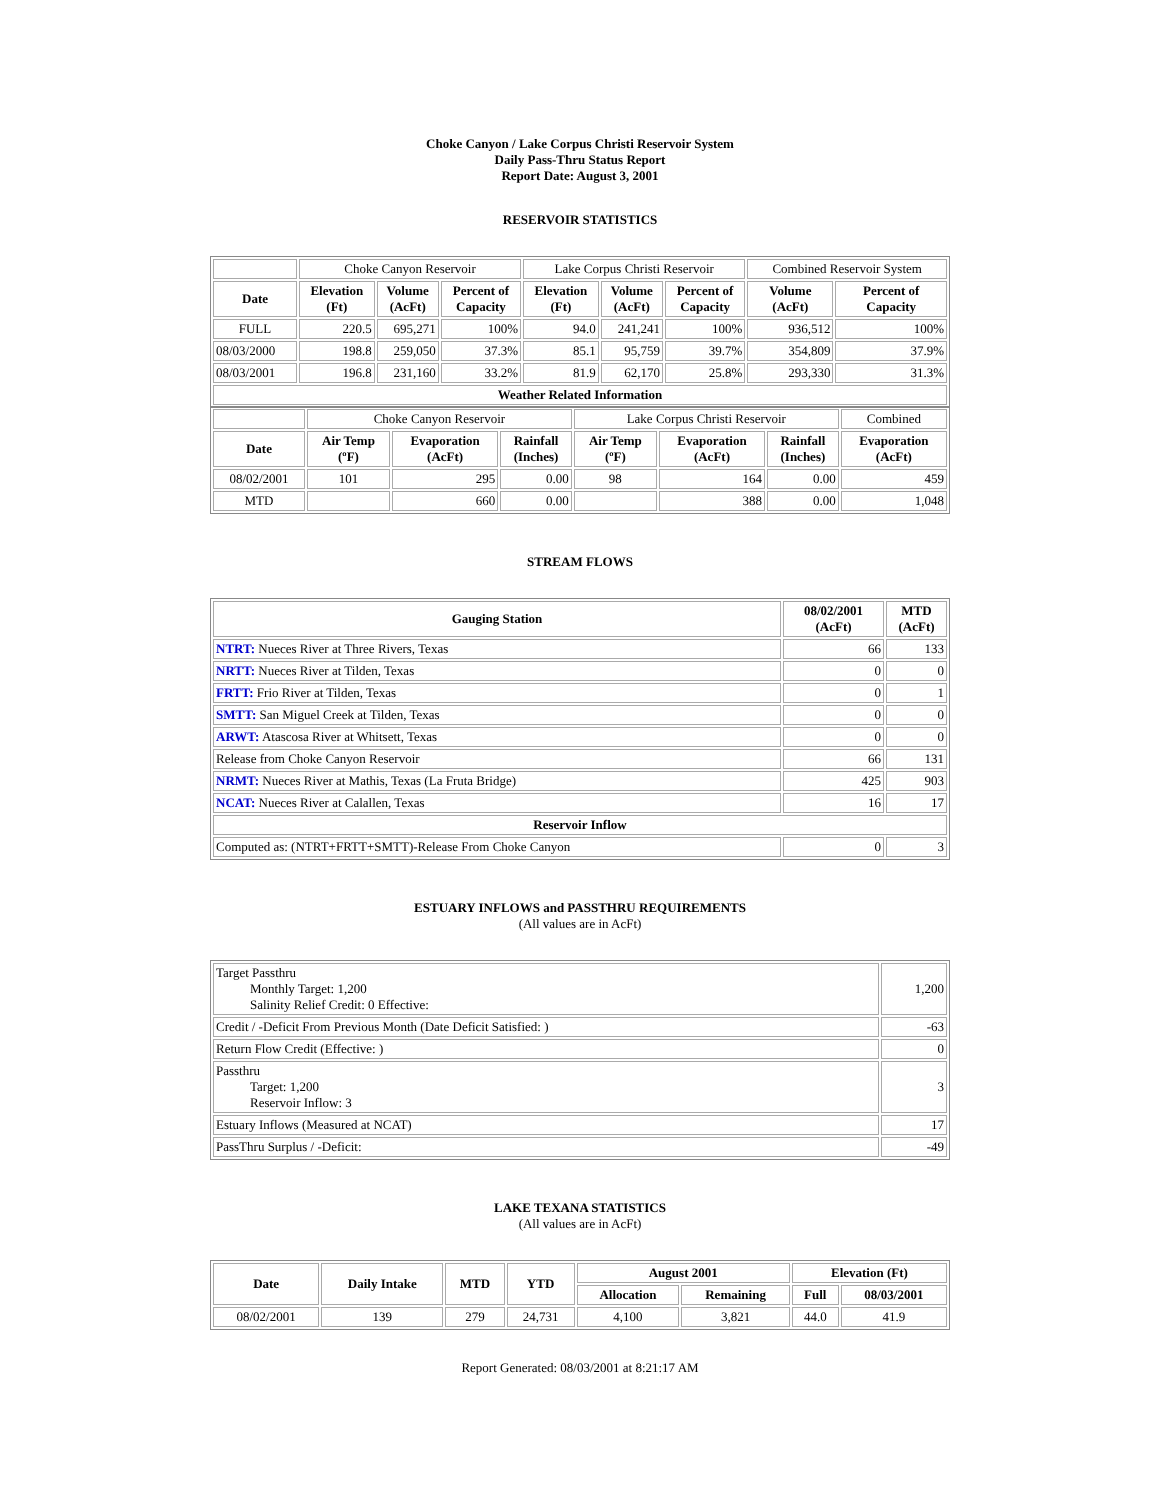Choke Canyon / Lake Corpus Christi Reservoir System
Daily Pass-Thru Status Report
Report Date: August 3, 2001
RESERVOIR STATISTICS
| | Choke Canyon Reservoir | | | Lake Corpus Christi Reservoir | | | Combined Reservoir System | |
| Date | Elevation (Ft) | Volume (AcFt) | Percent of Capacity | Elevation (Ft) | Volume (AcFt) | Percent of Capacity | Volume (AcFt) | Percent of Capacity |
| FULL | 220.5 | 695,271 | 100% | 94.0 | 241,241 | 100% | 936,512 | 100% |
| 08/03/2000 | 198.8 | 259,050 | 37.3% | 85.1 | 95,759 | 39.7% | 354,809 | 37.9% |
| 08/03/2001 | 196.8 | 231,160 | 33.2% | 81.9 | 62,170 | 25.8% | 293,330 | 31.3% |
| Weather Related Information | | | | | | | | |
| | Choke Canyon Reservoir | | | Lake Corpus Christi Reservoir | | | Combined |
| Date | Air Temp (ºF) | Evaporation (AcFt) | Rainfall (Inches) | Air Temp (ºF) | Evaporation (AcFt) | Rainfall (Inches) | Evaporation (AcFt) |
| 08/02/2001 | 101 | 295 | 0.00 | 98 | 164 | 0.00 | 459 |
| MTD | | 660 | 0.00 | | 388 | 0.00 | 1,048 |
STREAM FLOWS
| Gauging Station | 08/02/2001 (AcFt) | MTD (AcFt) |
| --- | --- | --- |
| NTRT: Nueces River at Three Rivers, Texas | 66 | 133 |
| NRTT: Nueces River at Tilden, Texas | 0 | 0 |
| FRTT: Frio River at Tilden, Texas | 0 | 1 |
| SMTT: San Miguel Creek at Tilden, Texas | 0 | 0 |
| ARWT: Atascosa River at Whitsett, Texas | 0 | 0 |
| Release from Choke Canyon Reservoir | 66 | 131 |
| NRMT: Nueces River at Mathis, Texas (La Fruta Bridge) | 425 | 903 |
| NCAT: Nueces River at Calallen, Texas | 16 | 17 |
| Reservoir Inflow | | |
| Computed as: (NTRT+FRTT+SMTT)-Release From Choke Canyon | 0 | 3 |
ESTUARY INFLOWS and PASSTHRU REQUIREMENTS
(All values are in AcFt)
| Target Passthru Monthly Target: 1,200 Salinity Relief Credit: 0 Effective: | 1,200 |
| Credit / -Deficit From Previous Month (Date Deficit Satisfied: ) | -63 |
| Return Flow Credit (Effective: ) | 0 |
| Passthru Target: 1,200 Reservoir Inflow: 3 | 3 |
| Estuary Inflows (Measured at NCAT) | 17 |
| PassThru Surplus / -Deficit: | -49 |
LAKE TEXANA STATISTICS
(All values are in AcFt)
| Date | Daily Intake | MTD | YTD | August 2001 | | Elevation (Ft) | |
| --- | --- | --- | --- | --- | --- | --- | --- |
| | | | | Allocation | Remaining | Full | 08/03/2001 |
| 08/02/2001 | 139 | 279 | 24,731 | 4,100 | 3,821 | 44.0 | 41.9 |
Report Generated: 08/03/2001 at 8:21:17 AM